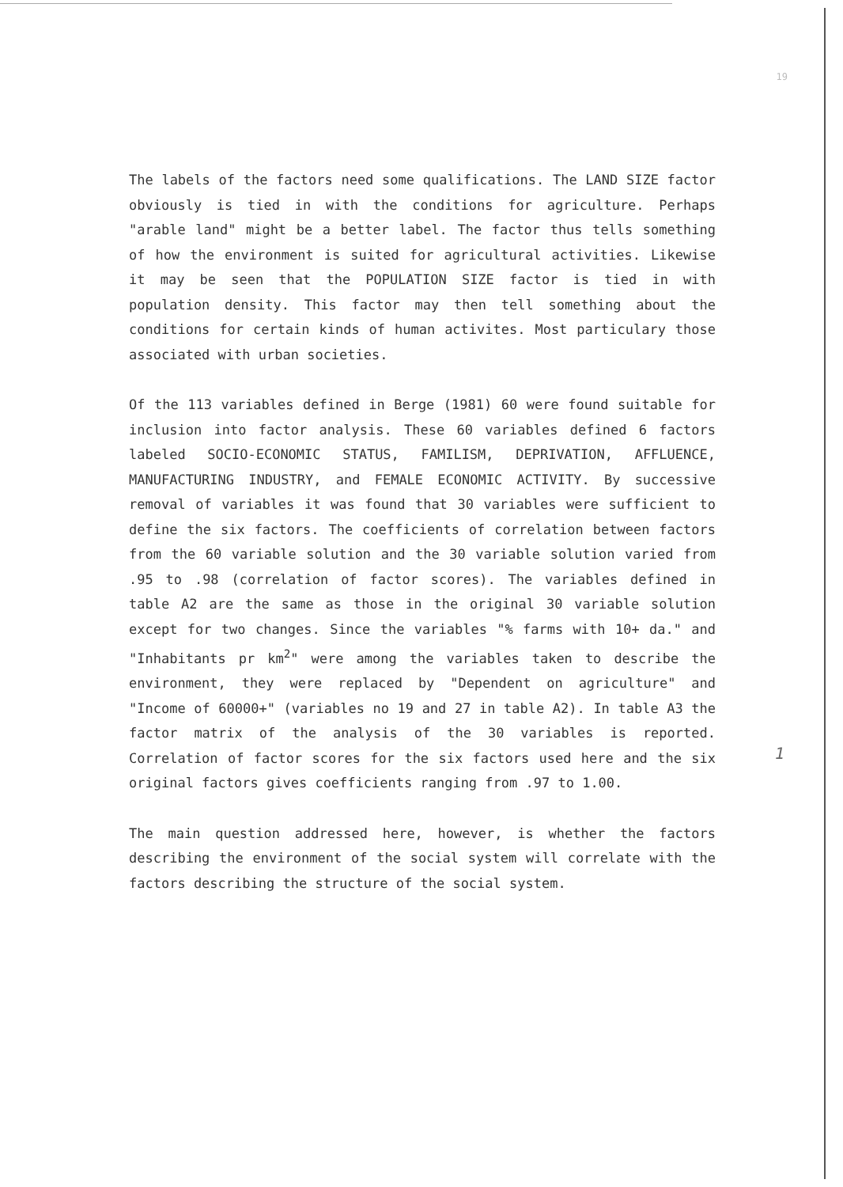19
The labels of the factors need some qualifications. The LAND SIZE factor obviously is tied in with the conditions for agriculture. Perhaps "arable land" might be a better label. The factor thus tells something of how the environment is suited for agricultural activities. Likewise it may be seen that the POPULATION SIZE factor is tied in with population density. This factor may then tell something about the conditions for certain kinds of human activites. Most particulary those associated with urban societies.
Of the 113 variables defined in Berge (1981) 60 were found suitable for inclusion into factor analysis. These 60 variables defined 6 factors labeled SOCIO-ECONOMIC STATUS, FAMILISM, DEPRIVATION, AFFLUENCE, MANUFACTURING INDUSTRY, and FEMALE ECONOMIC ACTIVITY. By successive removal of variables it was found that 30 variables were sufficient to define the six factors. The coefficients of correlation between factors from the 60 variable solution and the 30 variable solution varied from .95 to .98 (correlation of factor scores). The variables defined in table A2 are the same as those in the original 30 variable solution except for two changes. Since the variables "% farms with 10+ da." and "Inhabitants pr km<sup>2</sup>" were among the variables taken to describe the environment, they were replaced by "Dependent on agriculture" and "Income of 60000+" (variables no 19 and 27 in table A2). In table A3 the factor matrix of the analysis of the 30 variables is reported. Correlation of factor scores for the six factors used here and the six original factors gives coefficients ranging from .97 to 1.00.
The main question addressed here, however, is whether the factors describing the environment of the social system will correlate with the factors describing the structure of the social system.
1